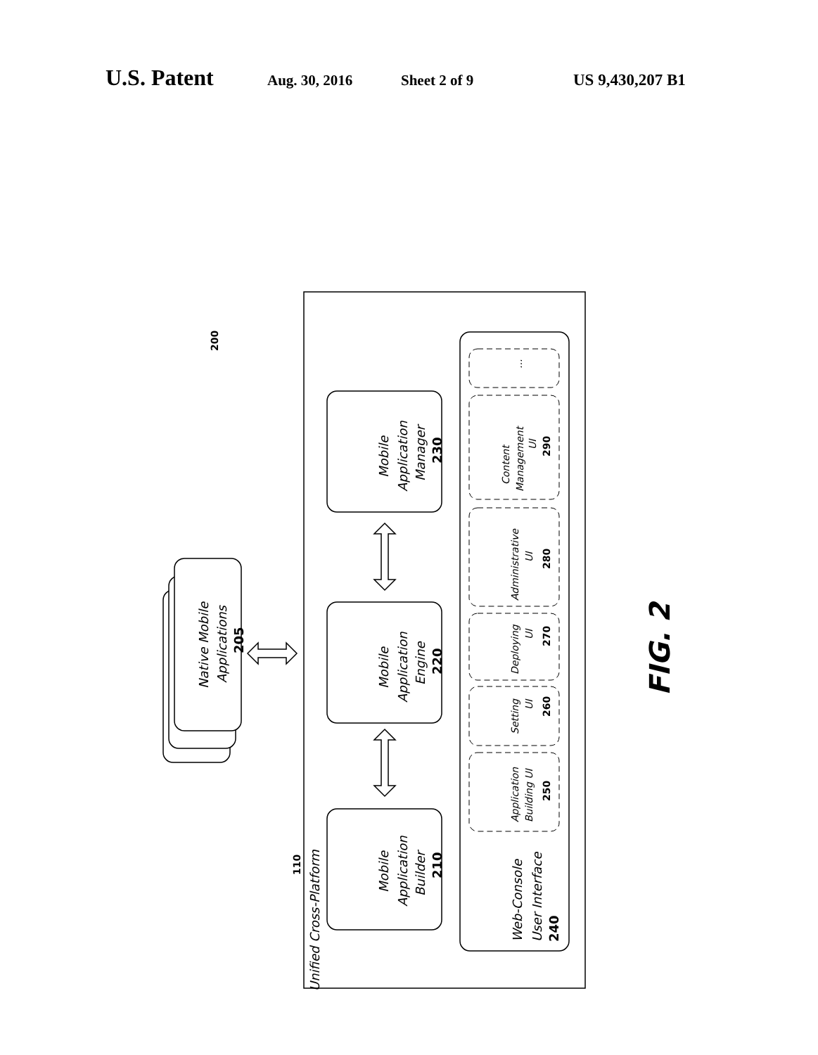U.S. Patent Aug. 30, 2016 Sheet 2 of 9 US 9,430,207 B1
200
110
Native Mobile
Applications
205
Mobile
Application
Manager
230
Mobile
Application
Engine
220
Mobile
Application
Builder
210
Web-Console
User Interface
240
Unified Cross-Platform
...
Content
Management
UI
290
Administrative
UI
280
Deploying
UI
270
Setting
UI
260
Application
Building UI
250
FIG. 2